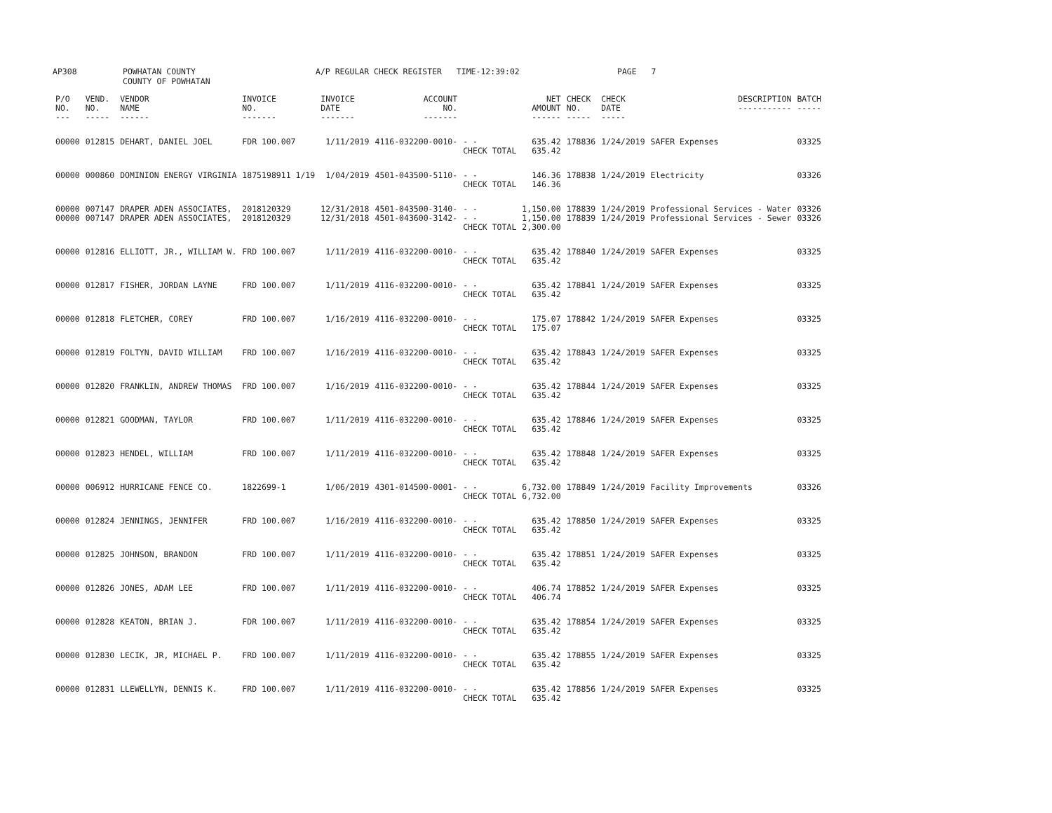AP308 POWHATAN COUNTY
COUNTY OF POWHATAN A/P REGULAR CHECK REGISTER TIME-12:39:02 PAGE 7
| P/O NO. --- | VEND. NO. ----- | VENDOR NAME ------ | INVOICE NO. ------- | INVOICE DATE ------- | ACCOUNT NO. ------- | | NET AMOUNT ------ | CHECK NO. ----- | CHECK DATE ----- | DESCRIPTION ----------- | BATCH ----- |
| --- | --- | --- | --- | --- | --- | --- | --- | --- | --- | --- | --- |
| 00000 | 012815 | DEHART, DANIEL JOEL | FDR 100.007 | 1/11/2019 | 4116-032200-0010- | - - CHECK TOTAL | 635.42 635.42 | 178836 | 1/24/2019 | SAFER Expenses | 03325 |
| 00000 | 000860 | DOMINION ENERGY VIRGINIA | 1875198911 1/19 | 1/04/2019 | 4501-043500-5110- | - - CHECK TOTAL | 146.36 146.36 | 178838 | 1/24/2019 | Electricity | 03326 |
| 00000 00000 | 007147 007147 | DRAPER ADEN ASSOCIATES, DRAPER ADEN ASSOCIATES, | 2018120329 2018120329 | 12/31/2018 12/31/2018 | 4501-043500-3140- 4501-043600-3142- | - - - - CHECK TOTAL | 1,150.00 1,150.00 2,300.00 | 178839 178839 | 1/24/2019 1/24/2019 | Professional Services - Water Professional Services - Sewer | 03326 03326 |
| 00000 | 012816 | ELLIOTT, JR., WILLIAM W. | FRD 100.007 | 1/11/2019 | 4116-032200-0010- | - - CHECK TOTAL | 635.42 635.42 | 178840 | 1/24/2019 | SAFER Expenses | 03325 |
| 00000 | 012817 | FISHER, JORDAN LAYNE | FRD 100.007 | 1/11/2019 | 4116-032200-0010- | - - CHECK TOTAL | 635.42 635.42 | 178841 | 1/24/2019 | SAFER Expenses | 03325 |
| 00000 | 012818 | FLETCHER, COREY | FRD 100.007 | 1/16/2019 | 4116-032200-0010- | - - CHECK TOTAL | 175.07 175.07 | 178842 | 1/24/2019 | SAFER Expenses | 03325 |
| 00000 | 012819 | FOLTYN, DAVID WILLIAM | FRD 100.007 | 1/16/2019 | 4116-032200-0010- | - - CHECK TOTAL | 635.42 635.42 | 178843 | 1/24/2019 | SAFER Expenses | 03325 |
| 00000 | 012820 | FRANKLIN, ANDREW THOMAS | FRD 100.007 | 1/16/2019 | 4116-032200-0010- | - - CHECK TOTAL | 635.42 635.42 | 178844 | 1/24/2019 | SAFER Expenses | 03325 |
| 00000 | 012821 | GOODMAN, TAYLOR | FRD 100.007 | 1/11/2019 | 4116-032200-0010- | - - CHECK TOTAL | 635.42 635.42 | 178846 | 1/24/2019 | SAFER Expenses | 03325 |
| 00000 | 012823 | HENDEL, WILLIAM | FRD 100.007 | 1/11/2019 | 4116-032200-0010- | - - CHECK TOTAL | 635.42 635.42 | 178848 | 1/24/2019 | SAFER Expenses | 03325 |
| 00000 | 006912 | HURRICANE FENCE CO. | 1822699-1 | 1/06/2019 | 4301-014500-0001- | - - CHECK TOTAL | 6,732.00 6,732.00 | 178849 | 1/24/2019 | Facility Improvements | 03326 |
| 00000 | 012824 | JENNINGS, JENNIFER | FRD 100.007 | 1/16/2019 | 4116-032200-0010- | - - CHECK TOTAL | 635.42 635.42 | 178850 | 1/24/2019 | SAFER Expenses | 03325 |
| 00000 | 012825 | JOHNSON, BRANDON | FRD 100.007 | 1/11/2019 | 4116-032200-0010- | - - CHECK TOTAL | 635.42 635.42 | 178851 | 1/24/2019 | SAFER Expenses | 03325 |
| 00000 | 012826 | JONES, ADAM LEE | FRD 100.007 | 1/11/2019 | 4116-032200-0010- | - - CHECK TOTAL | 406.74 406.74 | 178852 | 1/24/2019 | SAFER Expenses | 03325 |
| 00000 | 012828 | KEATON, BRIAN J. | FDR 100.007 | 1/11/2019 | 4116-032200-0010- | - - CHECK TOTAL | 635.42 635.42 | 178854 | 1/24/2019 | SAFER Expenses | 03325 |
| 00000 | 012830 | LECIK, JR, MICHAEL P. | FRD 100.007 | 1/11/2019 | 4116-032200-0010- | - - CHECK TOTAL | 635.42 635.42 | 178855 | 1/24/2019 | SAFER Expenses | 03325 |
| 00000 | 012831 | LLEWELLYN, DENNIS K. | FRD 100.007 | 1/11/2019 | 4116-032200-0010- | - - CHECK TOTAL | 635.42 635.42 | 178856 | 1/24/2019 | SAFER Expenses | 03325 |